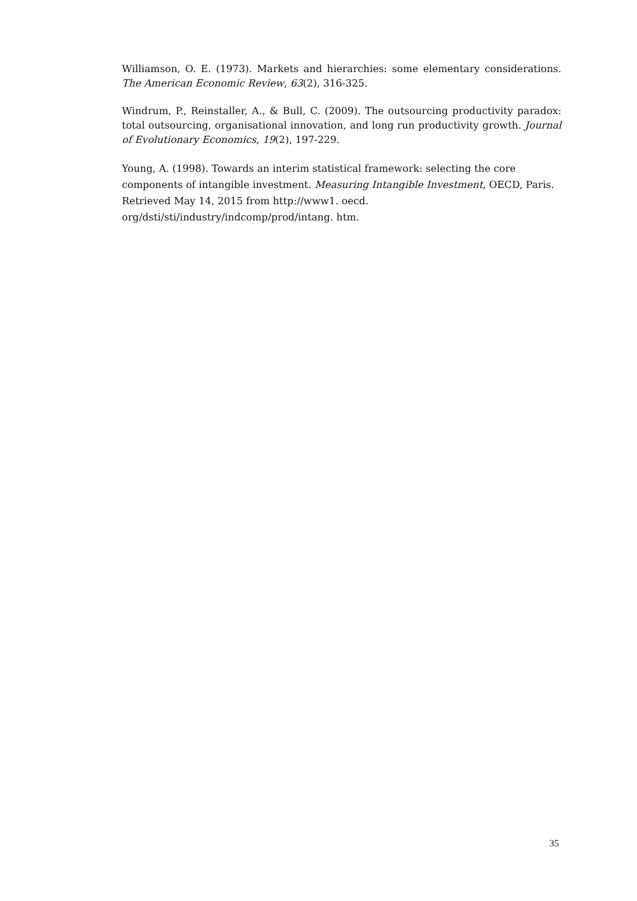Williamson, O. E. (1973). Markets and hierarchies: some elementary considerations. The American Economic Review, 63(2), 316-325.
Windrum, P., Reinstaller, A., & Bull, C. (2009). The outsourcing productivity paradox: total outsourcing, organisational innovation, and long run productivity growth. Journal of Evolutionary Economics, 19(2), 197-229.
Young, A. (1998). Towards an interim statistical framework: selecting the core components of intangible investment. Measuring Intangible Investment, OECD, Paris. Retrieved May 14, 2015 from http://www1. oecd.
org/dsti/sti/industry/indcomp/prod/intang. htm.
35